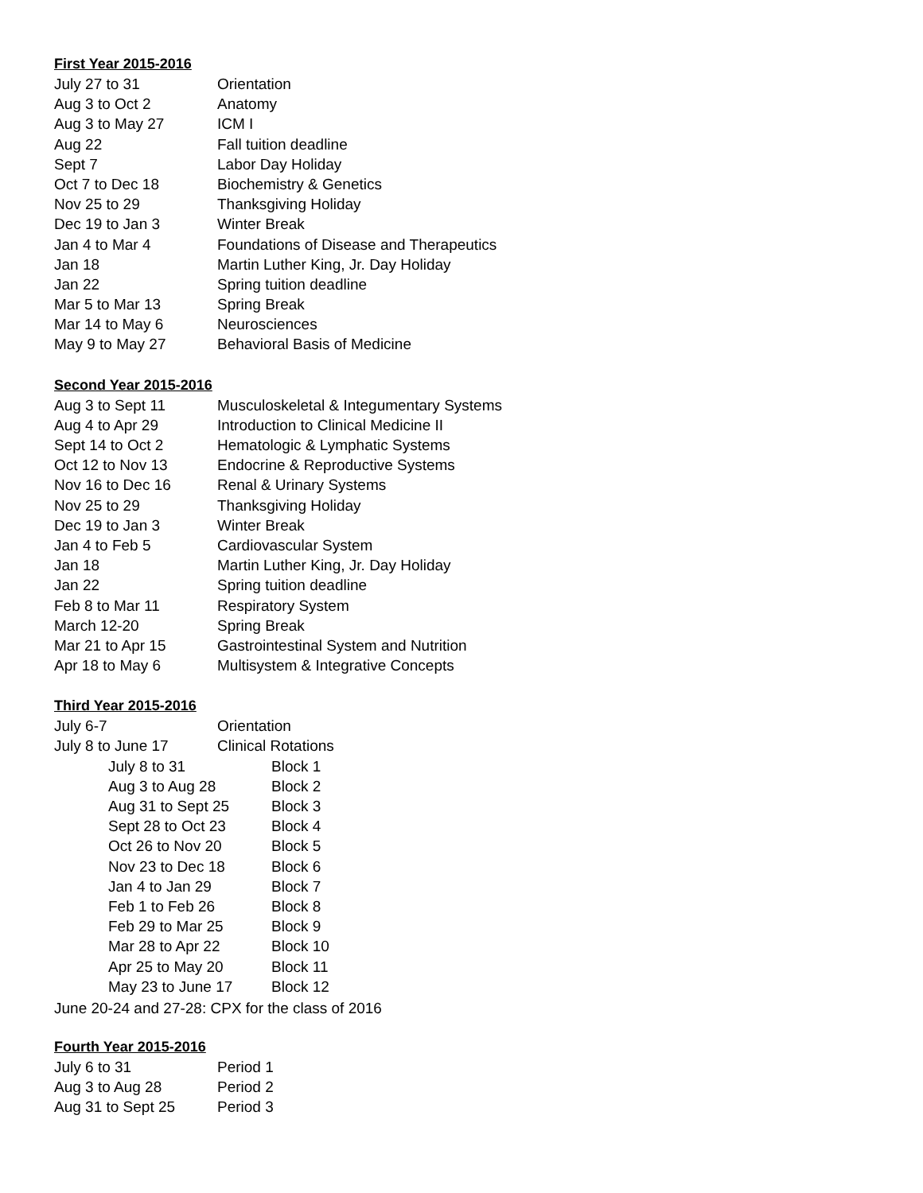First Year 2015-2016
| July 27 to 31 | Orientation |
| Aug 3 to Oct 2 | Anatomy |
| Aug 3 to May 27 | ICM I |
| Aug 22 | Fall tuition deadline |
| Sept 7 | Labor Day Holiday |
| Oct 7 to Dec 18 | Biochemistry & Genetics |
| Nov 25 to 29 | Thanksgiving Holiday |
| Dec 19 to Jan 3 | Winter Break |
| Jan 4 to Mar 4 | Foundations of Disease and Therapeutics |
| Jan 18 | Martin Luther King, Jr. Day Holiday |
| Jan 22 | Spring tuition deadline |
| Mar 5 to Mar 13 | Spring Break |
| Mar 14 to May 6 | Neurosciences |
| May 9 to May 27 | Behavioral Basis of Medicine |
Second Year 2015-2016
| Aug 3 to Sept 11 | Musculoskeletal & Integumentary Systems |
| Aug 4 to Apr 29 | Introduction to Clinical Medicine II |
| Sept 14 to Oct 2 | Hematologic & Lymphatic Systems |
| Oct 12 to Nov 13 | Endocrine & Reproductive Systems |
| Nov 16 to Dec 16 | Renal & Urinary Systems |
| Nov 25 to 29 | Thanksgiving Holiday |
| Dec 19 to Jan 3 | Winter Break |
| Jan 4 to Feb 5 | Cardiovascular System |
| Jan 18 | Martin Luther King, Jr. Day Holiday |
| Jan 22 | Spring tuition deadline |
| Feb 8 to Mar 11 | Respiratory System |
| March 12-20 | Spring Break |
| Mar 21 to Apr 15 | Gastrointestinal System and Nutrition |
| Apr 18 to May 6 | Multisystem & Integrative Concepts |
Third Year 2015-2016
| July 6-7 | Orientation |
| July 8 to June 17 | Clinical Rotations |
| July 8 to 31 | Block 1 |
| Aug 3 to Aug 28 | Block 2 |
| Aug 31 to Sept 25 | Block 3 |
| Sept 28 to Oct 23 | Block 4 |
| Oct 26 to Nov 20 | Block 5 |
| Nov 23 to Dec 18 | Block 6 |
| Jan 4 to Jan 29 | Block 7 |
| Feb 1 to Feb 26 | Block 8 |
| Feb 29 to Mar 25 | Block 9 |
| Mar 28 to Apr 22 | Block 10 |
| Apr 25 to May 20 | Block 11 |
| May 23 to June 17 | Block 12 |
June 20-24 and 27-28: CPX for the class of 2016
Fourth Year 2015-2016
| July 6 to 31 | Period 1 |
| Aug 3 to Aug 28 | Period 2 |
| Aug 31 to Sept 25 | Period 3 |